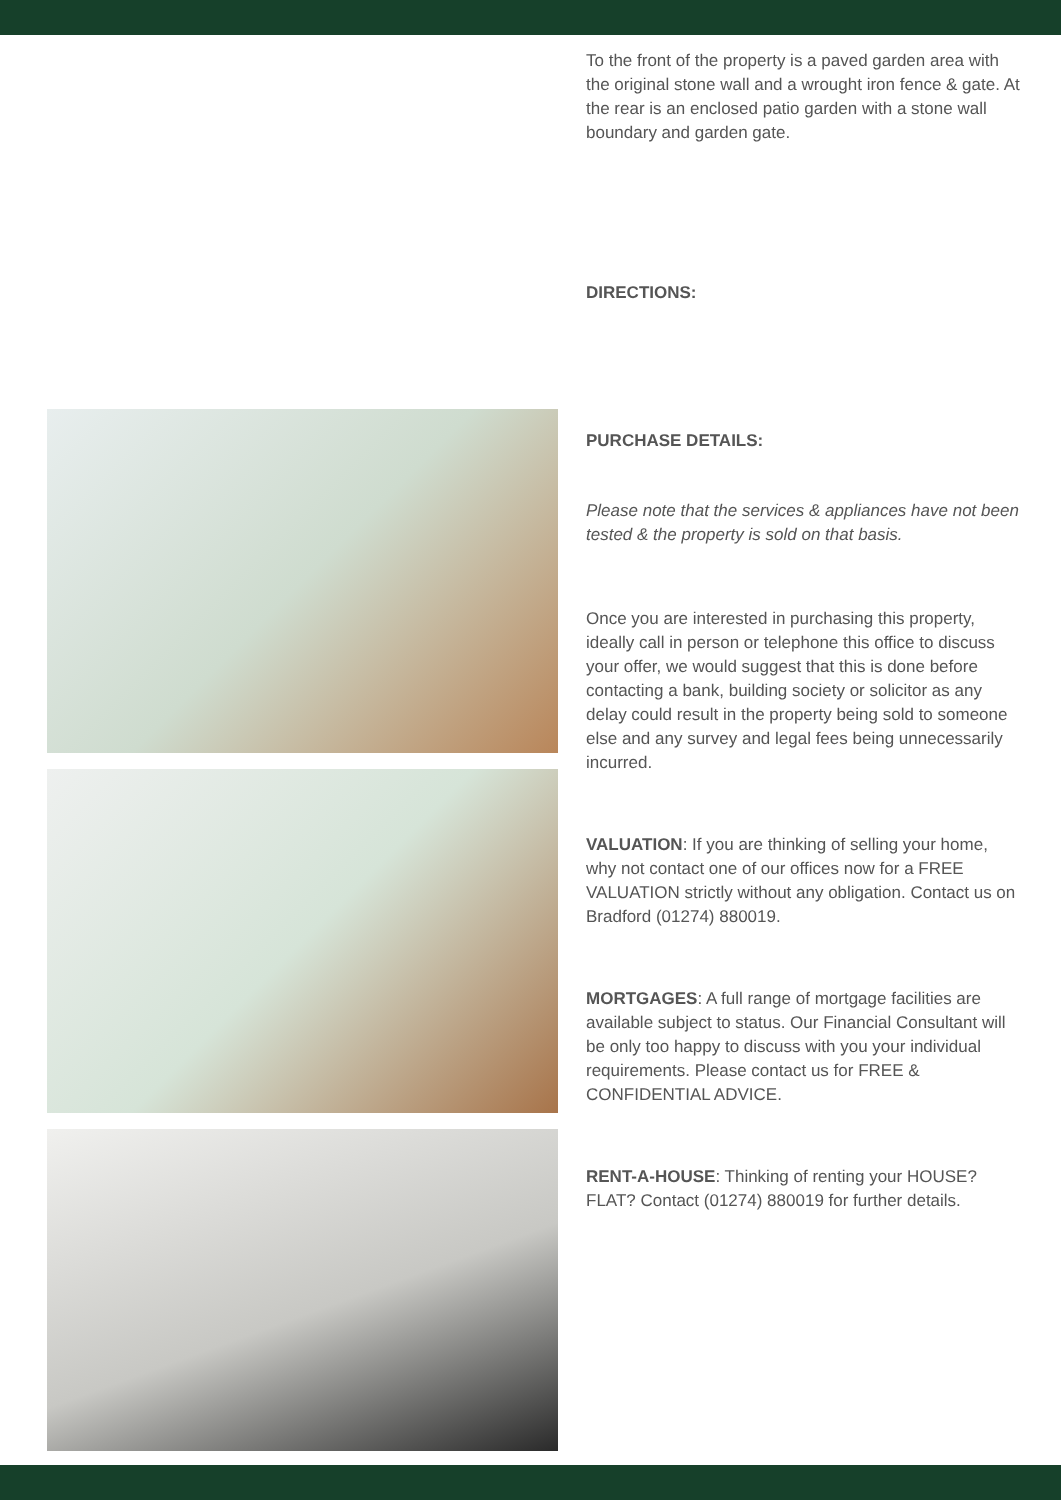To the front of the property is a paved garden area with the original stone wall and a wrought iron fence & gate. At the rear is an enclosed patio garden with a stone wall boundary and garden gate.
DIRECTIONS:
PURCHASE DETAILS:
Please note that the services & appliances have not been tested & the property is sold on that basis.
Once you are interested in purchasing this property, ideally call in person or telephone this office to discuss your offer, we would suggest that this is done before contacting a bank, building society or solicitor as any delay could result in the property being sold to someone else and any survey and legal fees being unnecessarily incurred.
VALUATION: If you are thinking of selling your home, why not contact one of our offices now for a FREE VALUATION strictly without any obligation. Contact us on Bradford (01274) 880019.
MORTGAGES: A full range of mortgage facilities are available subject to status. Our Financial Consultant will be only too happy to discuss with you your individual requirements. Please contact us for FREE & CONFIDENTIAL ADVICE.
RENT-A-HOUSE: Thinking of renting your HOUSE? FLAT? Contact (01274) 880019 for further details.